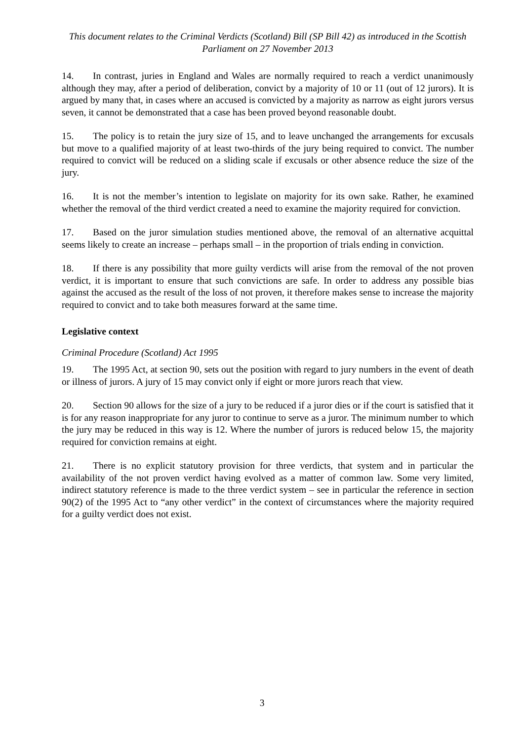This document relates to the Criminal Verdicts (Scotland) Bill (SP Bill 42) as introduced in the Scottish Parliament on 27 November 2013
14. In contrast, juries in England and Wales are normally required to reach a verdict unanimously although they may, after a period of deliberation, convict by a majority of 10 or 11 (out of 12 jurors). It is argued by many that, in cases where an accused is convicted by a majority as narrow as eight jurors versus seven, it cannot be demonstrated that a case has been proved beyond reasonable doubt.
15. The policy is to retain the jury size of 15, and to leave unchanged the arrangements for excusals but move to a qualified majority of at least two-thirds of the jury being required to convict. The number required to convict will be reduced on a sliding scale if excusals or other absence reduce the size of the jury.
16. It is not the member’s intention to legislate on majority for its own sake. Rather, he examined whether the removal of the third verdict created a need to examine the majority required for conviction.
17. Based on the juror simulation studies mentioned above, the removal of an alternative acquittal seems likely to create an increase – perhaps small – in the proportion of trials ending in conviction.
18. If there is any possibility that more guilty verdicts will arise from the removal of the not proven verdict, it is important to ensure that such convictions are safe. In order to address any possible bias against the accused as the result of the loss of not proven, it therefore makes sense to increase the majority required to convict and to take both measures forward at the same time.
Legislative context
Criminal Procedure (Scotland) Act 1995
19. The 1995 Act, at section 90, sets out the position with regard to jury numbers in the event of death or illness of jurors. A jury of 15 may convict only if eight or more jurors reach that view.
20. Section 90 allows for the size of a jury to be reduced if a juror dies or if the court is satisfied that it is for any reason inappropriate for any juror to continue to serve as a juror. The minimum number to which the jury may be reduced in this way is 12. Where the number of jurors is reduced below 15, the majority required for conviction remains at eight.
21. There is no explicit statutory provision for three verdicts, that system and in particular the availability of the not proven verdict having evolved as a matter of common law. Some very limited, indirect statutory reference is made to the three verdict system – see in particular the reference in section 90(2) of the 1995 Act to “any other verdict” in the context of circumstances where the majority required for a guilty verdict does not exist.
3